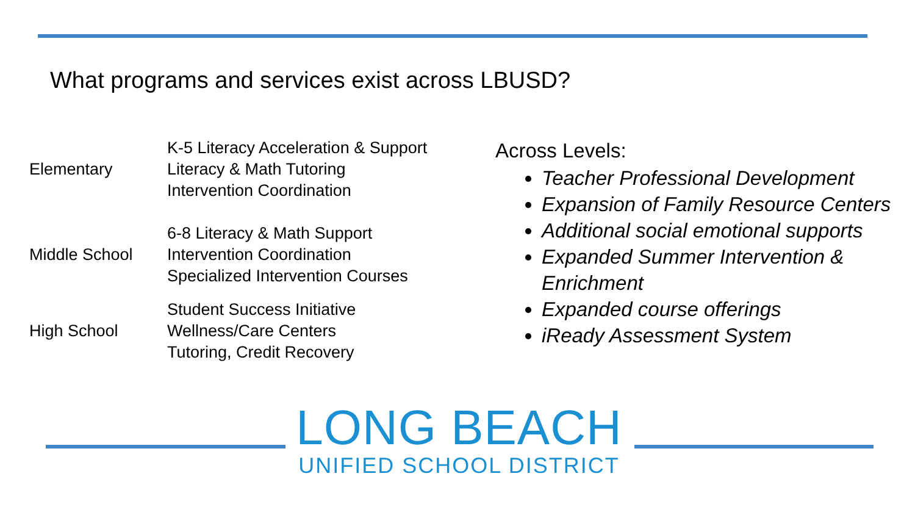What programs and services exist across LBUSD?
| Elementary | K-5 Literacy Acceleration & Support Literacy & Math Tutoring Intervention Coordination |
| Middle School | 6-8 Literacy & Math Support Intervention Coordination Specialized Intervention Courses |
| High School | Student Success Initiative Wellness/Care Centers Tutoring, Credit Recovery |
Across Levels:
Teacher Professional Development
Expansion of Family Resource Centers
Additional social emotional supports
Expanded Summer Intervention & Enrichment
Expanded course offerings
iReady Assessment System
LONG BEACH
UNIFIED SCHOOL DISTRICT